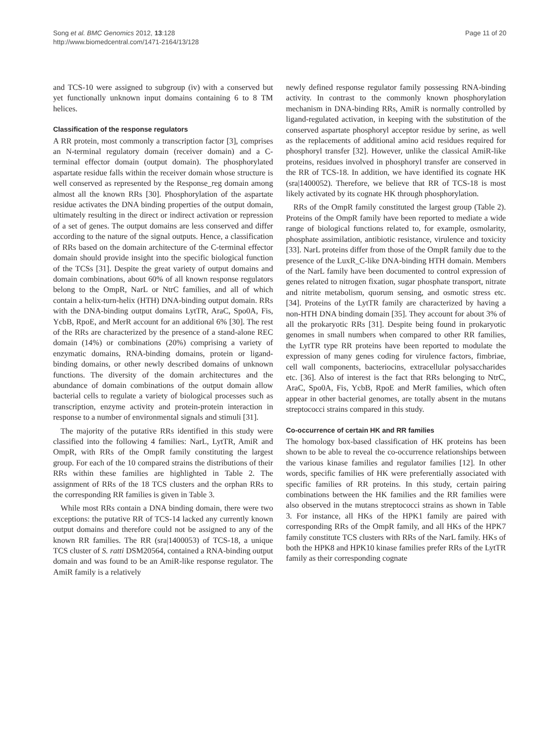Song et al. BMC Genomics 2012, 13:128
http://www.biomedcentral.com/1471-2164/13/128
Page 11 of 20
and TCS-10 were assigned to subgroup (iv) with a conserved but yet functionally unknown input domains containing 6 to 8 TM helices.
Classification of the response regulators
A RR protein, most commonly a transcription factor [3], comprises an N-terminal regulatory domain (receiver domain) and a C-terminal effector domain (output domain). The phosphorylated aspartate residue falls within the receiver domain whose structure is well conserved as represented by the Response_reg domain among almost all the known RRs [30]. Phosphorylation of the aspartate residue activates the DNA binding properties of the output domain, ultimately resulting in the direct or indirect activation or repression of a set of genes. The output domains are less conserved and differ according to the nature of the signal outputs. Hence, a classification of RRs based on the domain architecture of the C-terminal effector domain should provide insight into the specific biological function of the TCSs [31]. Despite the great variety of output domains and domain combinations, about 60% of all known response regulators belong to the OmpR, NarL or NtrC families, and all of which contain a helix-turn-helix (HTH) DNA-binding output domain. RRs with the DNA-binding output domains LytTR, AraC, Spo0A, Fis, YcbB, RpoE, and MerR account for an additional 6% [30]. The rest of the RRs are characterized by the presence of a stand-alone REC domain (14%) or combinations (20%) comprising a variety of enzymatic domains, RNA-binding domains, protein or ligand-binding domains, or other newly described domains of unknown functions. The diversity of the domain architectures and the abundance of domain combinations of the output domain allow bacterial cells to regulate a variety of biological processes such as transcription, enzyme activity and protein-protein interaction in response to a number of environmental signals and stimuli [31].
The majority of the putative RRs identified in this study were classified into the following 4 families: NarL, LytTR, AmiR and OmpR, with RRs of the OmpR family constituting the largest group. For each of the 10 compared strains the distributions of their RRs within these families are highlighted in Table 2. The assignment of RRs of the 18 TCS clusters and the orphan RRs to the corresponding RR families is given in Table 3.
While most RRs contain a DNA binding domain, there were two exceptions: the putative RR of TCS-14 lacked any currently known output domains and therefore could not be assigned to any of the known RR families. The RR (sra|1400053) of TCS-18, a unique TCS cluster of S. ratti DSM20564, contained a RNA-binding output domain and was found to be an AmiR-like response regulator. The AmiR family is a relatively
newly defined response regulator family possessing RNA-binding activity. In contrast to the commonly known phosphorylation mechanism in DNA-binding RRs, AmiR is normally controlled by ligand-regulated activation, in keeping with the substitution of the conserved aspartate phosphoryl acceptor residue by serine, as well as the replacements of additional amino acid residues required for phosphoryl transfer [32]. However, unlike the classical AmiR-like proteins, residues involved in phosphoryl transfer are conserved in the RR of TCS-18. In addition, we have identified its cognate HK (sra|1400052). Therefore, we believe that RR of TCS-18 is most likely activated by its cognate HK through phosphorylation.
RRs of the OmpR family constituted the largest group (Table 2). Proteins of the OmpR family have been reported to mediate a wide range of biological functions related to, for example, osmolarity, phosphate assimilation, antibiotic resistance, virulence and toxicity [33]. NarL proteins differ from those of the OmpR family due to the presence of the LuxR_C-like DNA-binding HTH domain. Members of the NarL family have been documented to control expression of genes related to nitrogen fixation, sugar phosphate transport, nitrate and nitrite metabolism, quorum sensing, and osmotic stress etc. [34]. Proteins of the LytTR family are characterized by having a non-HTH DNA binding domain [35]. They account for about 3% of all the prokaryotic RRs [31]. Despite being found in prokaryotic genomes in small numbers when compared to other RR families, the LytTR type RR proteins have been reported to modulate the expression of many genes coding for virulence factors, fimbriae, cell wall components, bacteriocins, extracellular polysaccharides etc. [36]. Also of interest is the fact that RRs belonging to NtrC, AraC, Spo0A, Fis, YcbB, RpoE and MerR families, which often appear in other bacterial genomes, are totally absent in the mutans streptococci strains compared in this study.
Co-occurrence of certain HK and RR families
The homology box-based classification of HK proteins has been shown to be able to reveal the co-occurrence relationships between the various kinase families and regulator families [12]. In other words, specific families of HK were preferentially associated with specific families of RR proteins. In this study, certain pairing combinations between the HK families and the RR families were also observed in the mutans streptococci strains as shown in Table 3. For instance, all HKs of the HPK1 family are paired with corresponding RRs of the OmpR family, and all HKs of the HPK7 family constitute TCS clusters with RRs of the NarL family. HKs of both the HPK8 and HPK10 kinase families prefer RRs of the LytTR family as their corresponding cognate